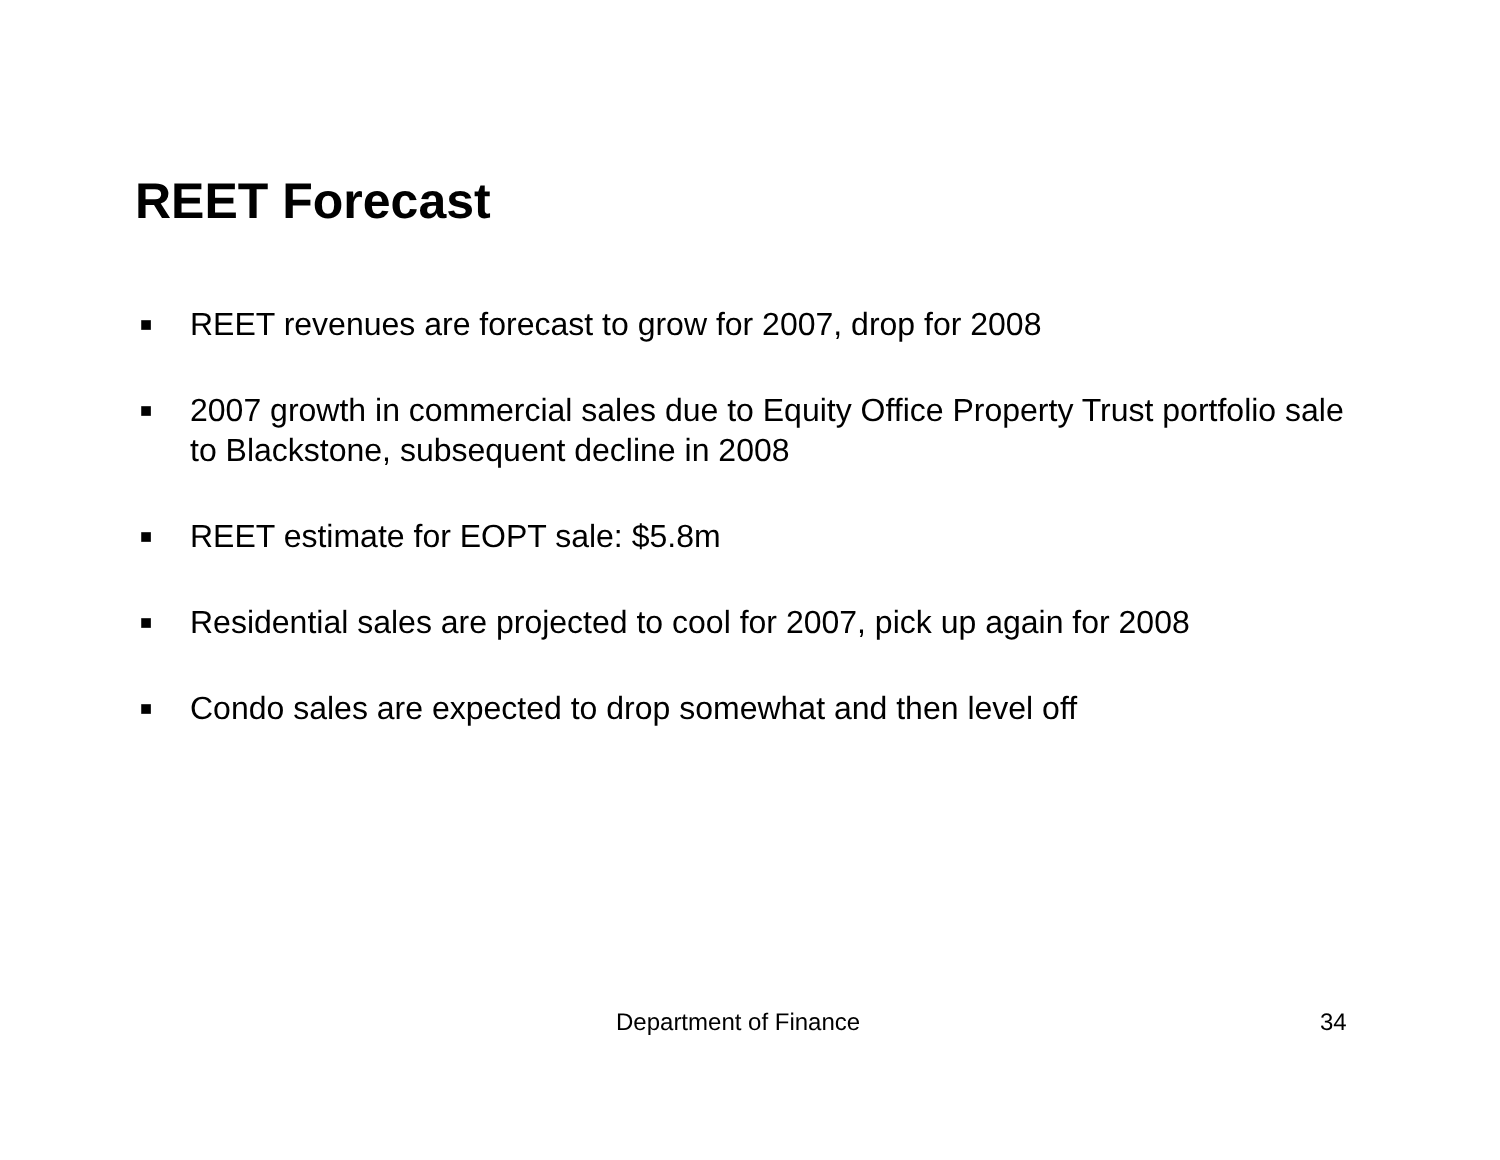REET Forecast
■ REET revenues are forecast to grow for 2007, drop for 2008
■ 2007 growth in commercial sales due to Equity Office Property Trust portfolio sale to Blackstone, subsequent decline in 2008
■ REET estimate for EOPT sale: $5.8m
■ Residential sales are projected to cool for 2007, pick up again for 2008
■ Condo sales are expected to drop somewhat and then level off
Department of Finance 34